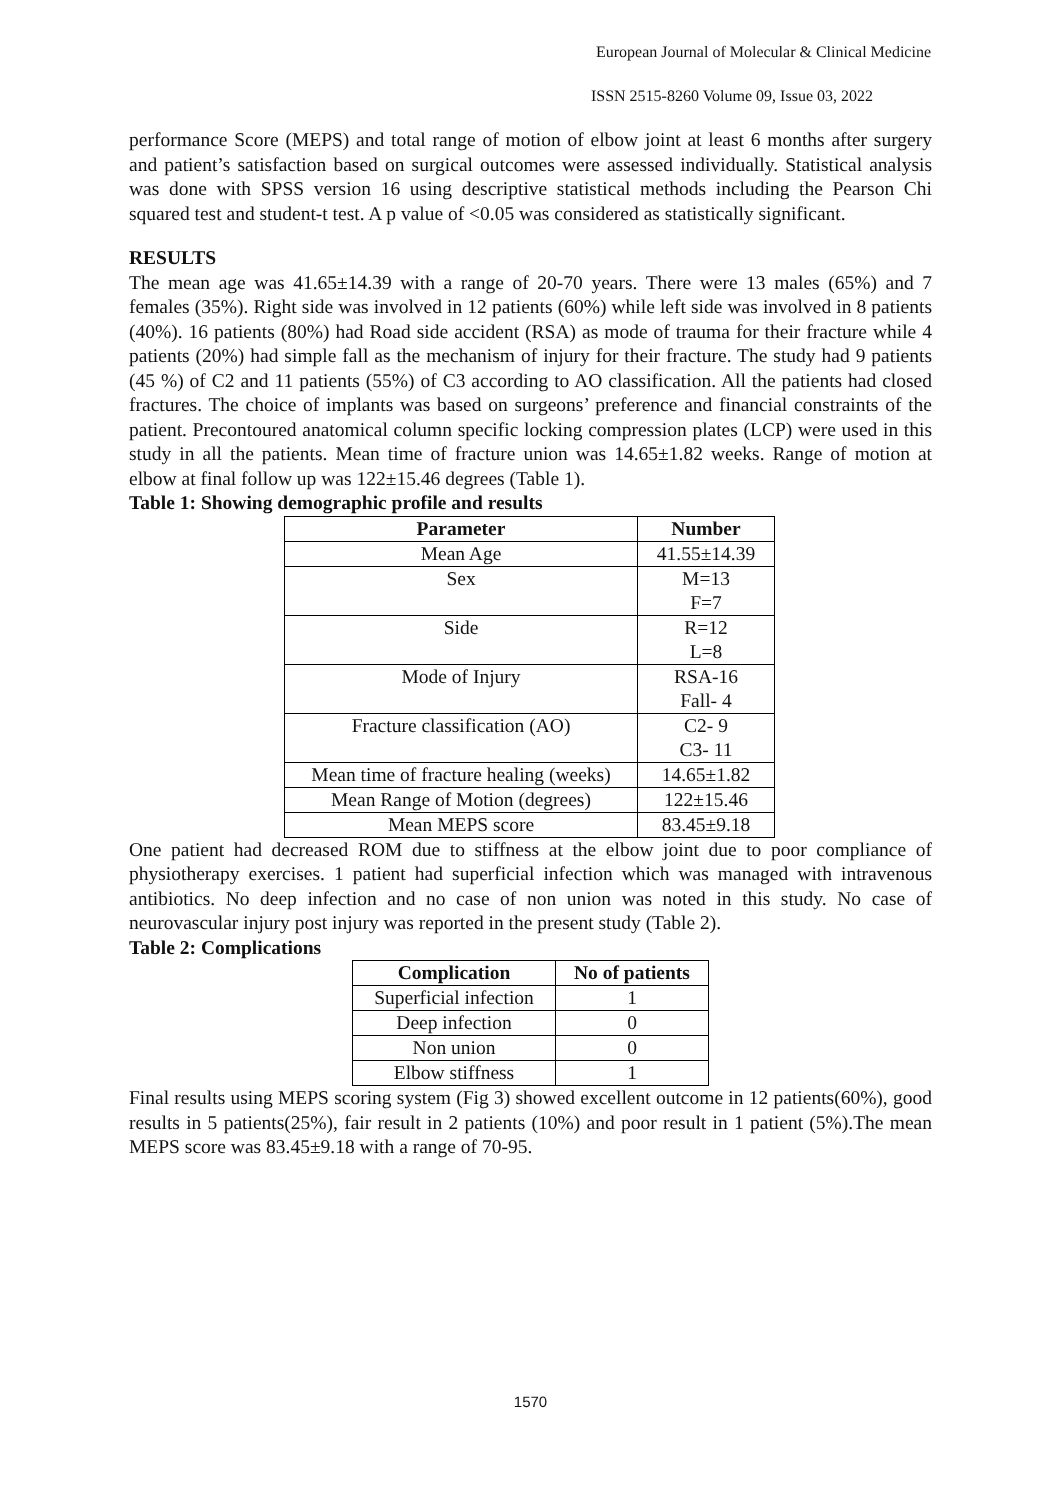European Journal of Molecular & Clinical Medicine
ISSN 2515-8260 Volume 09, Issue 03, 2022
performance Score (MEPS) and total range of motion of elbow joint at least 6 months after surgery and patient’s satisfaction based on surgical outcomes were assessed individually. Statistical analysis was done with SPSS version 16 using descriptive statistical methods including the Pearson Chi squared test and student-t test. A p value of <0.05 was considered as statistically significant.
RESULTS
The mean age was 41.65±14.39 with a range of 20-70 years. There were 13 males (65%) and 7 females (35%). Right side was involved in 12 patients (60%) while left side was involved in 8 patients (40%). 16 patients (80%) had Road side accident (RSA) as mode of trauma for their fracture while 4 patients (20%) had simple fall as the mechanism of injury for their fracture. The study had 9 patients (45 %) of C2 and 11 patients (55%) of C3 according to AO classification. All the patients had closed fractures. The choice of implants was based on surgeons’ preference and financial constraints of the patient. Precontoured anatomical column specific locking compression plates (LCP) were used in this study in all the patients. Mean time of fracture union was 14.65±1.82 weeks. Range of motion at elbow at final follow up was 122±15.46 degrees (Table 1).
Table 1: Showing demographic profile and results
| Parameter | Number |
| --- | --- |
| Mean Age | 41.55±14.39 |
| Sex | M=13 F=7 |
| Side | R=12 L=8 |
| Mode of Injury | RSA-16 Fall- 4 |
| Fracture classification (AO) | C2- 9 C3- 11 |
| Mean time of fracture healing (weeks) | 14.65±1.82 |
| Mean Range of Motion (degrees) | 122±15.46 |
| Mean MEPS score | 83.45±9.18 |
One patient had decreased ROM due to stiffness at the elbow joint due to poor compliance of physiotherapy exercises. 1 patient had superficial infection which was managed with intravenous antibiotics. No deep infection and no case of non union was noted in this study. No case of neurovascular injury post injury was reported in the present study (Table 2).
Table 2: Complications
| Complication | No of patients |
| --- | --- |
| Superficial infection | 1 |
| Deep infection | 0 |
| Non union | 0 |
| Elbow stiffness | 1 |
Final results using MEPS scoring system (Fig 3) showed excellent outcome in 12 patients(60%), good results in 5 patients(25%), fair result in 2 patients (10%) and poor result in 1 patient (5%).The mean MEPS score was 83.45±9.18 with a range of 70-95.
1570